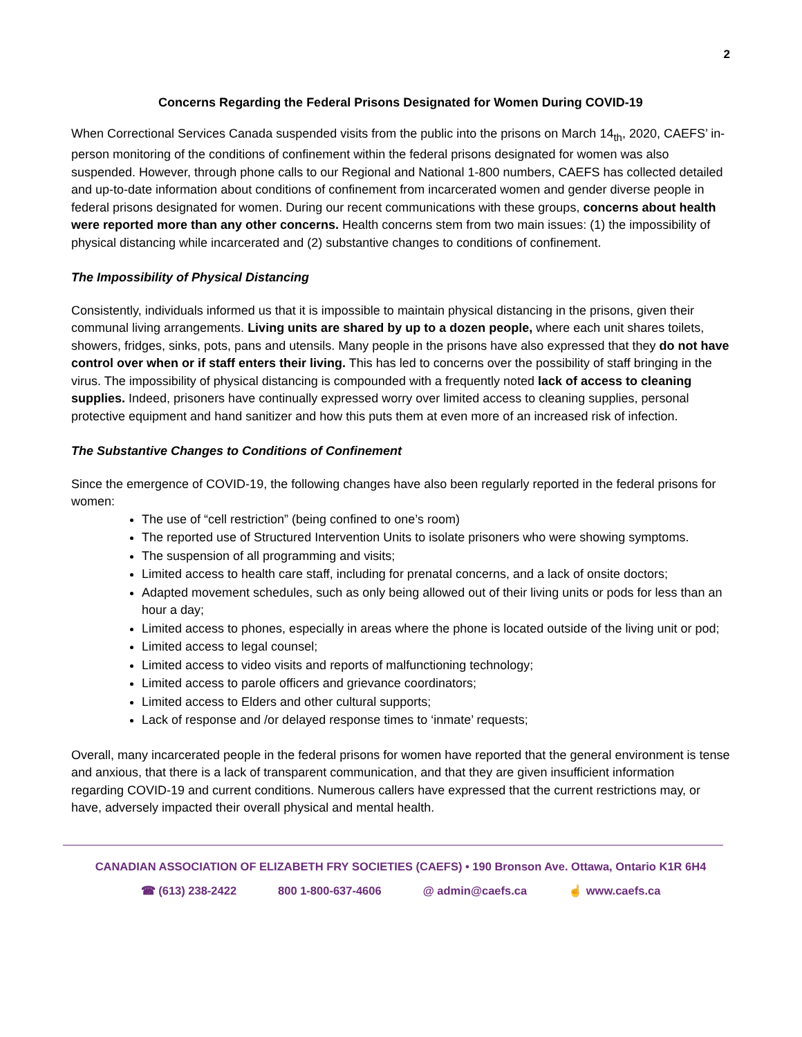2
Concerns Regarding the Federal Prisons Designated for Women During COVID-19
When Correctional Services Canada suspended visits from the public into the prisons on March 14<sub>th</sub>, 2020, CAEFS’ in-person monitoring of the conditions of confinement within the federal prisons designated for women was also suspended. However, through phone calls to our Regional and National 1-800 numbers, CAEFS has collected detailed and up-to-date information about conditions of confinement from incarcerated women and gender diverse people in federal prisons designated for women. During our recent communications with these groups, concerns about health were reported more than any other concerns. Health concerns stem from two main issues: (1) the impossibility of physical distancing while incarcerated and (2) substantive changes to conditions of confinement.
The Impossibility of Physical Distancing
Consistently, individuals informed us that it is impossible to maintain physical distancing in the prisons, given their communal living arrangements. Living units are shared by up to a dozen people, where each unit shares toilets, showers, fridges, sinks, pots, pans and utensils. Many people in the prisons have also expressed that they do not have control over when or if staff enters their living. This has led to concerns over the possibility of staff bringing in the virus. The impossibility of physical distancing is compounded with a frequently noted lack of access to cleaning supplies. Indeed, prisoners have continually expressed worry over limited access to cleaning supplies, personal protective equipment and hand sanitizer and how this puts them at even more of an increased risk of infection.
The Substantive Changes to Conditions of Confinement
Since the emergence of COVID-19, the following changes have also been regularly reported in the federal prisons for women:
The use of “cell restriction” (being confined to one’s room)
The reported use of Structured Intervention Units to isolate prisoners who were showing symptoms.
The suspension of all programming and visits;
Limited access to health care staff, including for prenatal concerns, and a lack of onsite doctors;
Adapted movement schedules, such as only being allowed out of their living units or pods for less than an hour a day;
Limited access to phones, especially in areas where the phone is located outside of the living unit or pod;
Limited access to legal counsel;
Limited access to video visits and reports of malfunctioning technology;
Limited access to parole officers and grievance coordinators;
Limited access to Elders and other cultural supports;
Lack of response and /or delayed response times to ‘inmate’ requests;
Overall, many incarcerated people in the federal prisons for women have reported that the general environment is tense and anxious, that there is a lack of transparent communication, and that they are given insufficient information regarding COVID-19 and current conditions. Numerous callers have expressed that the current restrictions may, or have, adversely impacted their overall physical and mental health.
CANADIAN ASSOCIATION OF ELIZABETH FRY SOCIETIES (CAEFS) • 190 Bronson Ave. Ottawa, Ontario K1R 6H4
☎ (613) 238-2422 800 1-800-637-4606 @ admin@caefs.ca ☝ www.caefs.ca